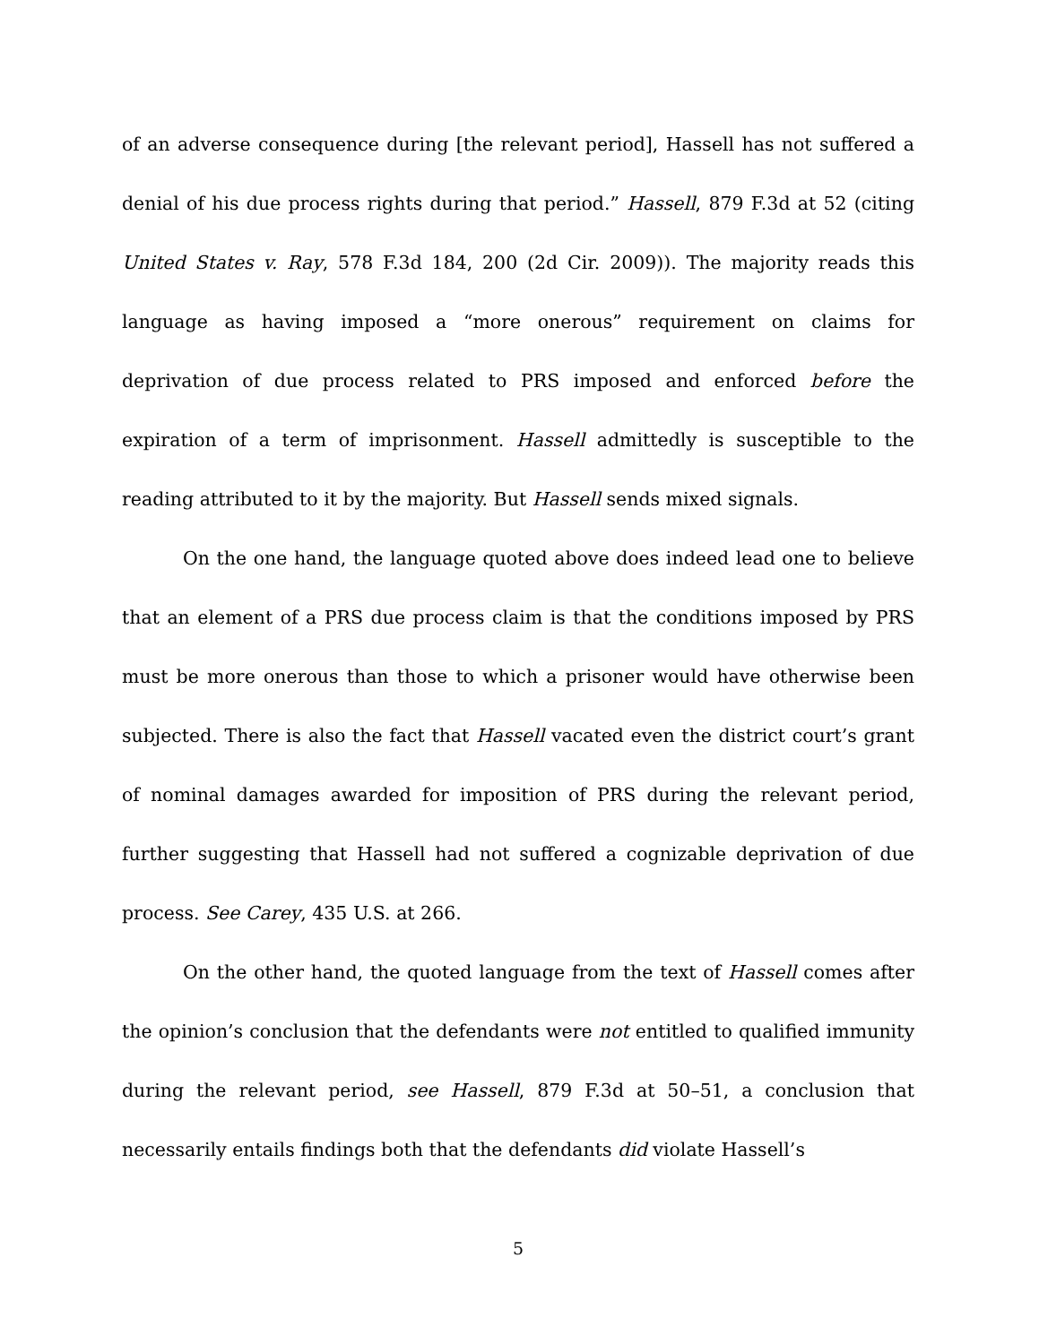of an adverse consequence during [the relevant period], Hassell has not suffered a denial of his due process rights during that period.” Hassell, 879 F.3d at 52 (citing United States v. Ray, 578 F.3d 184, 200 (2d Cir. 2009)). The majority reads this language as having imposed a “more onerous” requirement on claims for deprivation of due process related to PRS imposed and enforced before the expiration of a term of imprisonment. Hassell admittedly is susceptible to the reading attributed to it by the majority. But Hassell sends mixed signals.
On the one hand, the language quoted above does indeed lead one to believe that an element of a PRS due process claim is that the conditions imposed by PRS must be more onerous than those to which a prisoner would have otherwise been subjected. There is also the fact that Hassell vacated even the district court’s grant of nominal damages awarded for imposition of PRS during the relevant period, further suggesting that Hassell had not suffered a cognizable deprivation of due process. See Carey, 435 U.S. at 266.
On the other hand, the quoted language from the text of Hassell comes after the opinion’s conclusion that the defendants were not entitled to qualified immunity during the relevant period, see Hassell, 879 F.3d at 50–51, a conclusion that necessarily entails findings both that the defendants did violate Hassell’s
5